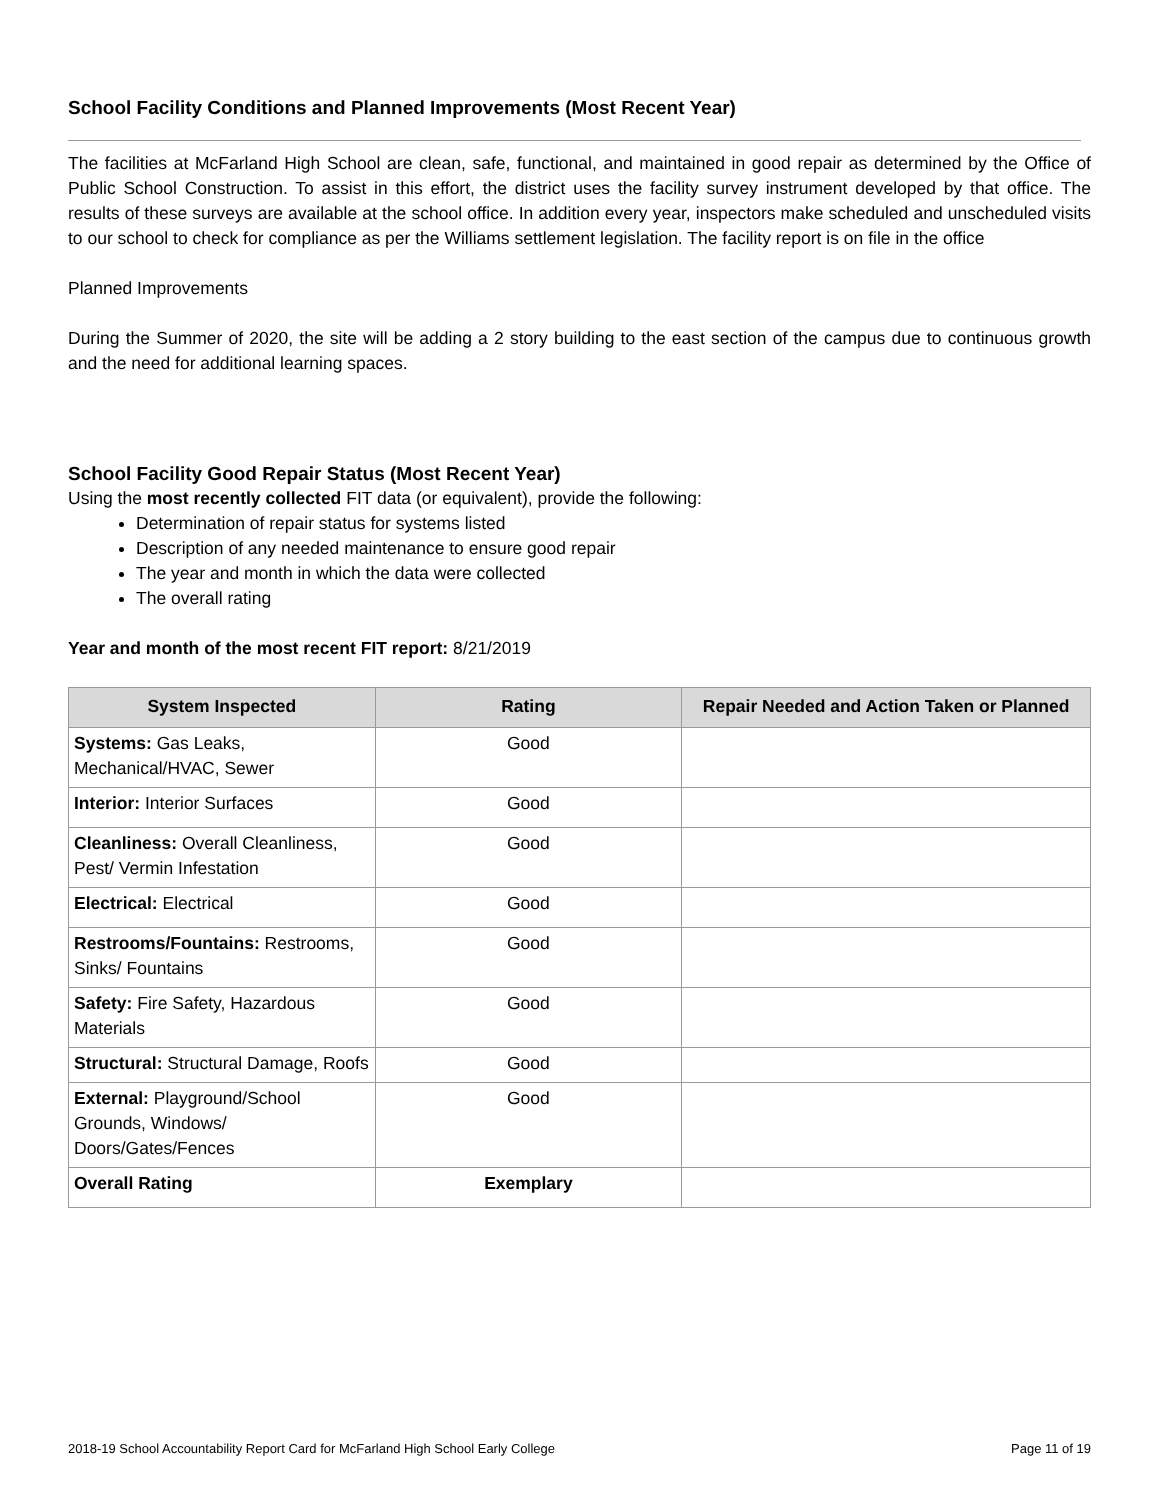School Facility Conditions and Planned Improvements (Most Recent Year)
The facilities at McFarland High School are clean, safe, functional, and maintained in good repair as determined by the Office of Public School Construction. To assist in this effort, the district uses the facility survey instrument developed by that office. The results of these surveys are available at the school office. In addition every year, inspectors make scheduled and unscheduled visits to our school to check for compliance as per the Williams settlement legislation. The facility report is on file in the office
Planned Improvements
During the Summer of 2020, the site will be adding a 2 story building to the east section of the campus due to continuous growth and the need for additional learning spaces.
School Facility Good Repair Status (Most Recent Year)
Using the most recently collected FIT data (or equivalent), provide the following:
Determination of repair status for systems listed
Description of any needed maintenance to ensure good repair
The year and month in which the data were collected
The overall rating
Year and month of the most recent FIT report: 8/21/2019
| System Inspected | Rating | Repair Needed and Action Taken or Planned |
| --- | --- | --- |
| Systems: Gas Leaks, Mechanical/HVAC, Sewer | Good | |
| Interior: Interior Surfaces | Good | |
| Cleanliness: Overall Cleanliness, Pest/ Vermin Infestation | Good | |
| Electrical: Electrical | Good | |
| Restrooms/Fountains: Restrooms, Sinks/ Fountains | Good | |
| Safety: Fire Safety, Hazardous Materials | Good | |
| Structural: Structural Damage, Roofs | Good | |
| External: Playground/School Grounds, Windows/ Doors/Gates/Fences | Good | |
| Overall Rating | Exemplary | |
2018-19 School Accountability Report Card for McFarland High School Early College Page 11 of 19